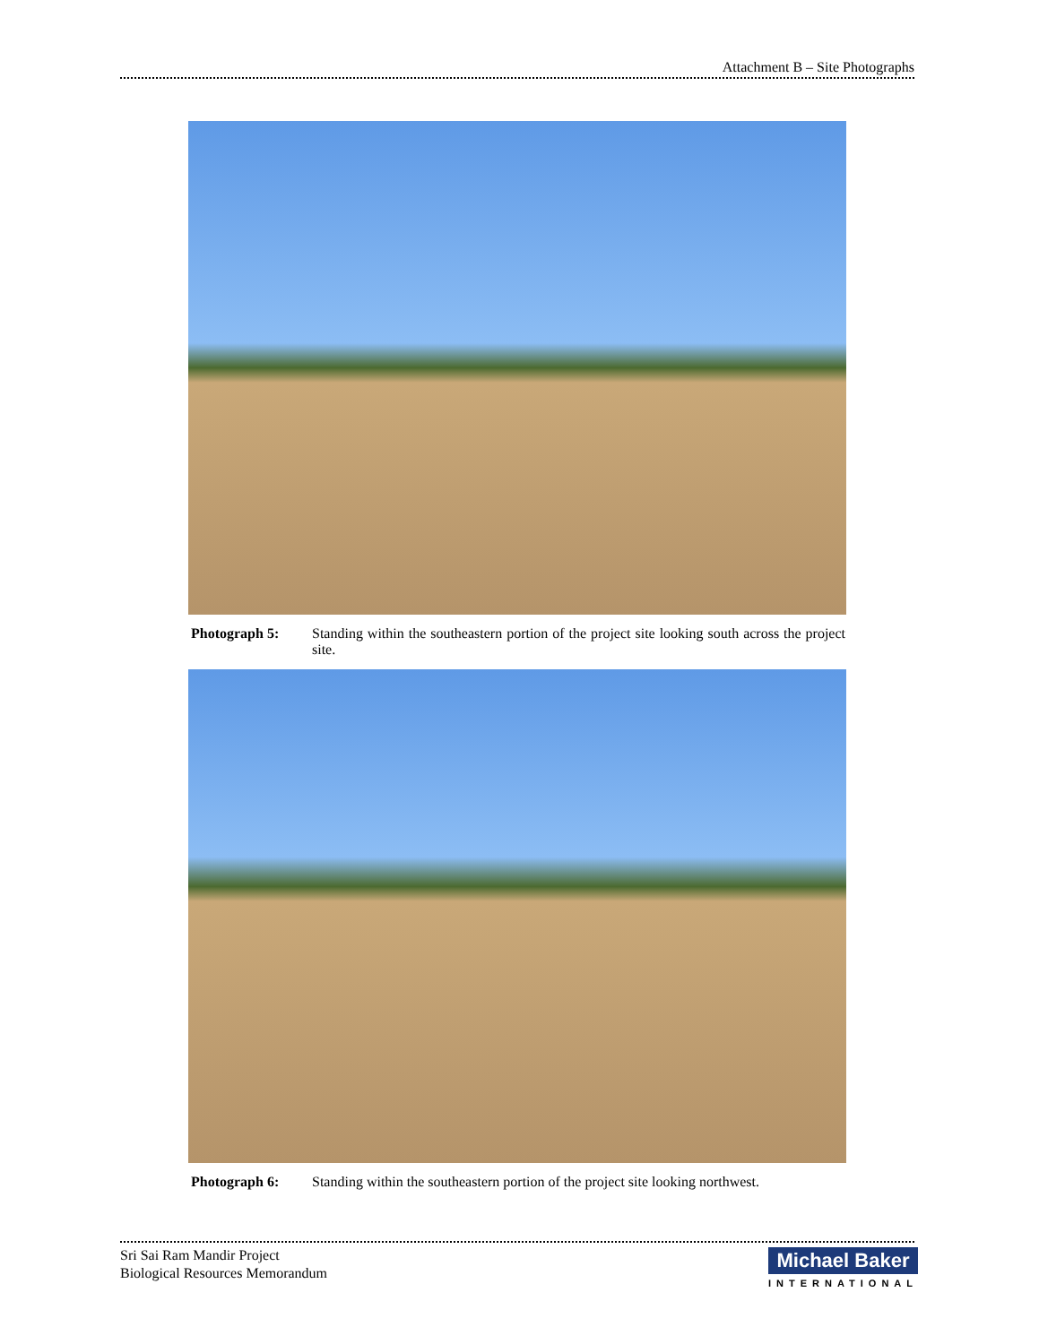Attachment B – Site Photographs
Photograph 5: Standing within the southeastern portion of the project site looking south across the project site.
Photograph 6: Standing within the southeastern portion of the project site looking northwest.
Sri Sai Ram Mandir Project
Biological Resources Memorandum
Michael Baker
INTERNATIONAL